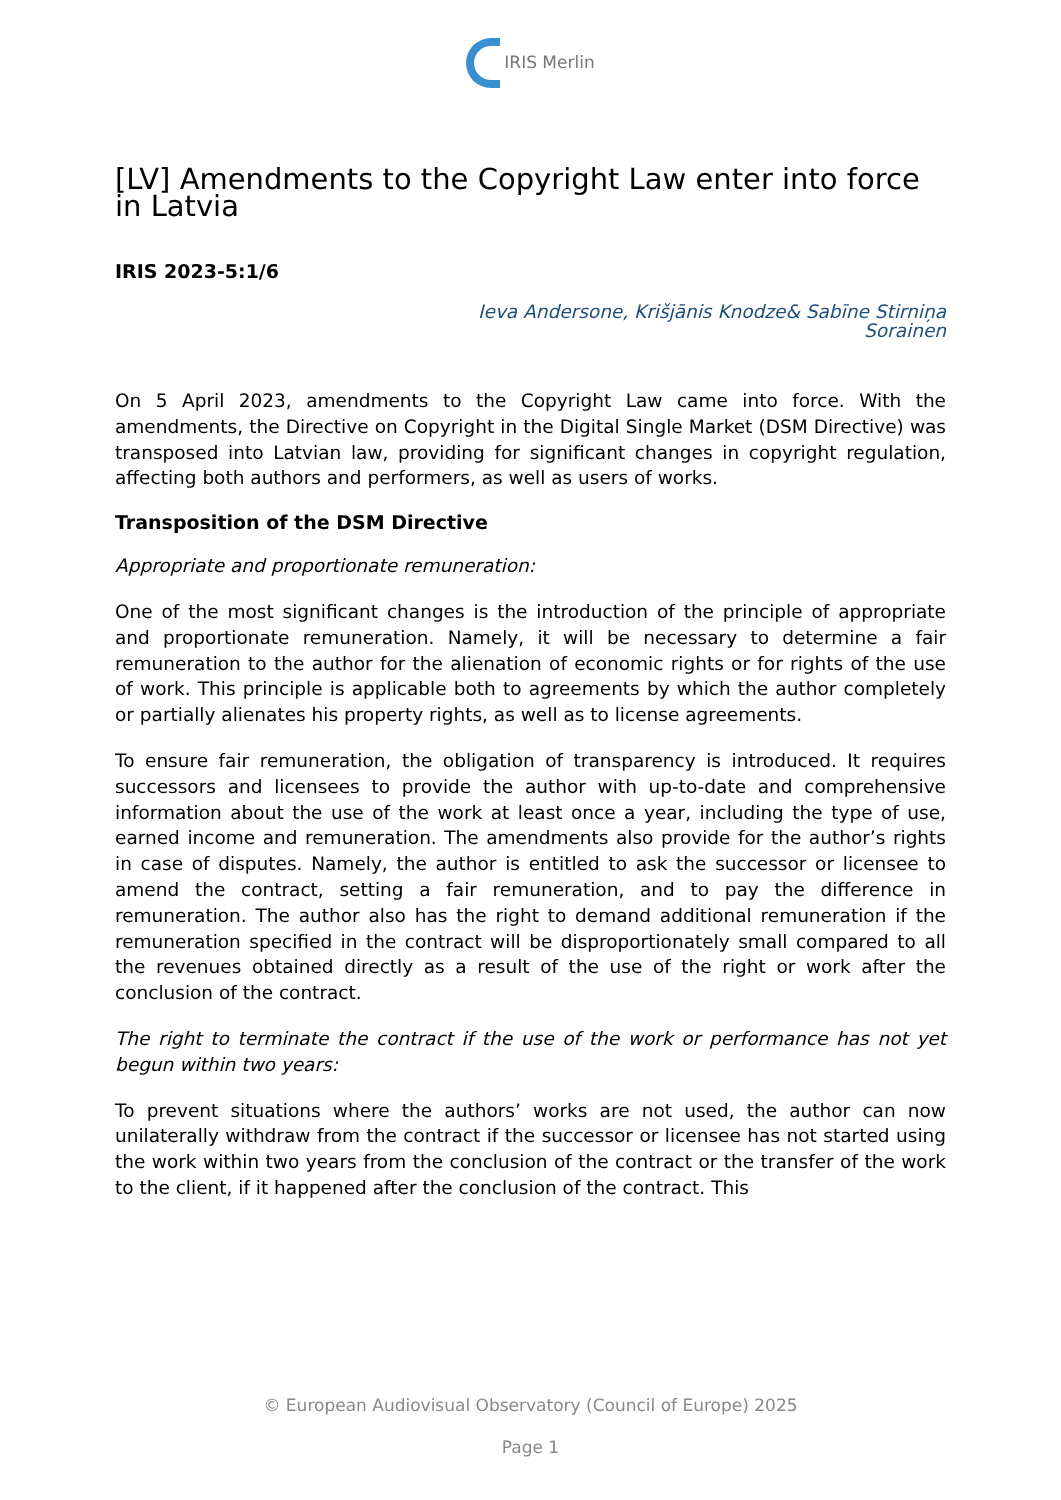IRIS Merlin
[LV] Amendments to the Copyright Law enter into force in Latvia
IRIS 2023-5:1/6
Ieva Andersone, Krišjānis Knodze& Sabīne Stirniņa
Sorainen
On 5 April 2023, amendments to the Copyright Law came into force. With the amendments, the Directive on Copyright in the Digital Single Market (DSM Directive) was transposed into Latvian law, providing for significant changes in copyright regulation, affecting both authors and performers, as well as users of works.
Transposition of the DSM Directive
Appropriate and proportionate remuneration:
One of the most significant changes is the introduction of the principle of appropriate and proportionate remuneration. Namely, it will be necessary to determine a fair remuneration to the author for the alienation of economic rights or for rights of the use of work. This principle is applicable both to agreements by which the author completely or partially alienates his property rights, as well as to license agreements.
To ensure fair remuneration, the obligation of transparency is introduced. It requires successors and licensees to provide the author with up-to-date and comprehensive information about the use of the work at least once a year, including the type of use, earned income and remuneration. The amendments also provide for the author’s rights in case of disputes. Namely, the author is entitled to ask the successor or licensee to amend the contract, setting a fair remuneration, and to pay the difference in remuneration. The author also has the right to demand additional remuneration if the remuneration specified in the contract will be disproportionately small compared to all the revenues obtained directly as a result of the use of the right or work after the conclusion of the contract.
The right to terminate the contract if the use of the work or performance has not yet begun within two years:
To prevent situations where the authors’ works are not used, the author can now unilaterally withdraw from the contract if the successor or licensee has not started using the work within two years from the conclusion of the contract or the transfer of the work to the client, if it happened after the conclusion of the contract. This
© European Audiovisual Observatory (Council of Europe) 2025
Page 1